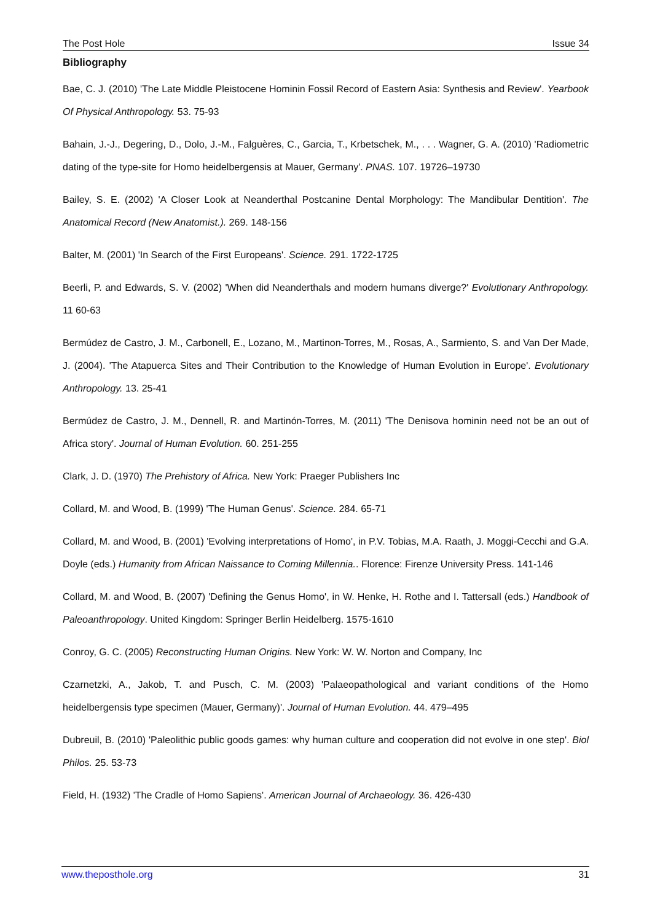The Post Hole Issue 34
Bibliography
Bae, C. J. (2010) 'The Late Middle Pleistocene Hominin Fossil Record of Eastern Asia: Synthesis and Review'. Yearbook Of Physical Anthropology. 53. 75-93
Bahain, J.-J., Degering, D., Dolo, J.-M., Falguères, C., Garcia, T., Krbetschek, M., . . . Wagner, G. A. (2010) 'Radiometric dating of the type-site for Homo heidelbergensis at Mauer, Germany'. PNAS. 107. 19726–19730
Bailey, S. E. (2002) 'A Closer Look at Neanderthal Postcanine Dental Morphology: The Mandibular Dentition'. The Anatomical Record (New Anatomist.). 269. 148-156
Balter, M. (2001) 'In Search of the First Europeans'. Science. 291. 1722-1725
Beerli, P. and Edwards, S. V. (2002) 'When did Neanderthals and modern humans diverge?' Evolutionary Anthropology. 11 60-63
Bermúdez de Castro, J. M., Carbonell, E., Lozano, M., Martinon-Torres, M., Rosas, A., Sarmiento, S. and Van Der Made, J. (2004). 'The Atapuerca Sites and Their Contribution to the Knowledge of Human Evolution in Europe'. Evolutionary Anthropology. 13. 25-41
Bermúdez de Castro, J. M., Dennell, R. and Martinón-Torres, M. (2011) 'The Denisova hominin need not be an out of Africa story'. Journal of Human Evolution. 60. 251-255
Clark, J. D. (1970) The Prehistory of Africa. New York: Praeger Publishers Inc
Collard, M. and Wood, B. (1999) 'The Human Genus'. Science. 284. 65-71
Collard, M. and Wood, B. (2001) 'Evolving interpretations of Homo', in P.V. Tobias, M.A. Raath, J. Moggi-Cecchi and G.A. Doyle (eds.) Humanity from African Naissance to Coming Millennia.. Florence: Firenze University Press. 141-146
Collard, M. and Wood, B. (2007) 'Defining the Genus Homo', in W. Henke, H. Rothe and I. Tattersall (eds.) Handbook of Paleoanthropology. United Kingdom: Springer Berlin Heidelberg. 1575-1610
Conroy, G. C. (2005) Reconstructing Human Origins. New York: W. W. Norton and Company, Inc
Czarnetzki, A., Jakob, T. and Pusch, C. M. (2003) 'Palaeopathological and variant conditions of the Homo heidelbergensis type specimen (Mauer, Germany)'. Journal of Human Evolution. 44. 479–495
Dubreuil, B. (2010) 'Paleolithic public goods games: why human culture and cooperation did not evolve in one step'. Biol Philos. 25. 53-73
Field, H. (1932) 'The Cradle of Homo Sapiens'. American Journal of Archaeology. 36. 426-430
www.theposthole.org 31